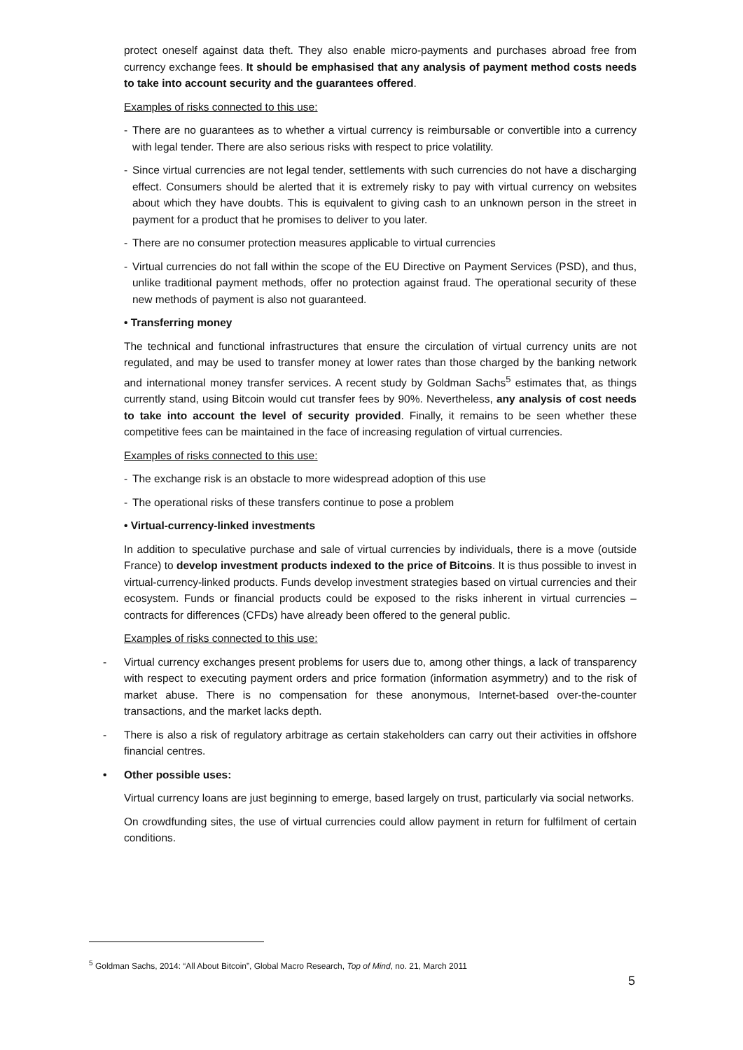protect oneself against data theft. They also enable micro-payments and purchases abroad free from currency exchange fees. It should be emphasised that any analysis of payment method costs needs to take into account security and the guarantees offered.
Examples of risks connected to this use:
- There are no guarantees as to whether a virtual currency is reimbursable or convertible into a currency with legal tender. There are also serious risks with respect to price volatility.
- Since virtual currencies are not legal tender, settlements with such currencies do not have a discharging effect. Consumers should be alerted that it is extremely risky to pay with virtual currency on websites about which they have doubts. This is equivalent to giving cash to an unknown person in the street in payment for a product that he promises to deliver to you later.
- There are no consumer protection measures applicable to virtual currencies
- Virtual currencies do not fall within the scope of the EU Directive on Payment Services (PSD), and thus, unlike traditional payment methods, offer no protection against fraud. The operational security of these new methods of payment is also not guaranteed.
• Transferring money
The technical and functional infrastructures that ensure the circulation of virtual currency units are not regulated, and may be used to transfer money at lower rates than those charged by the banking network and international money transfer services. A recent study by Goldman Sachs<sup>5</sup> estimates that, as things currently stand, using Bitcoin would cut transfer fees by 90%. Nevertheless, any analysis of cost needs to take into account the level of security provided. Finally, it remains to be seen whether these competitive fees can be maintained in the face of increasing regulation of virtual currencies.
Examples of risks connected to this use:
- The exchange risk is an obstacle to more widespread adoption of this use
- The operational risks of these transfers continue to pose a problem
• Virtual-currency-linked investments
In addition to speculative purchase and sale of virtual currencies by individuals, there is a move (outside France) to develop investment products indexed to the price of Bitcoins. It is thus possible to invest in virtual-currency-linked products. Funds develop investment strategies based on virtual currencies and their ecosystem. Funds or financial products could be exposed to the risks inherent in virtual currencies – contracts for differences (CFDs) have already been offered to the general public.
Examples of risks connected to this use:
- Virtual currency exchanges present problems for users due to, among other things, a lack of transparency with respect to executing payment orders and price formation (information asymmetry) and to the risk of market abuse. There is no compensation for these anonymous, Internet-based over-the-counter transactions, and the market lacks depth.
- There is also a risk of regulatory arbitrage as certain stakeholders can carry out their activities in offshore financial centres.
• Other possible uses:
Virtual currency loans are just beginning to emerge, based largely on trust, particularly via social networks.
On crowdfunding sites, the use of virtual currencies could allow payment in return for fulfilment of certain conditions.
<sup>5</sup> Goldman Sachs, 2014: “All About Bitcoin”, Global Macro Research, Top of Mind, no. 21, March 2011
5